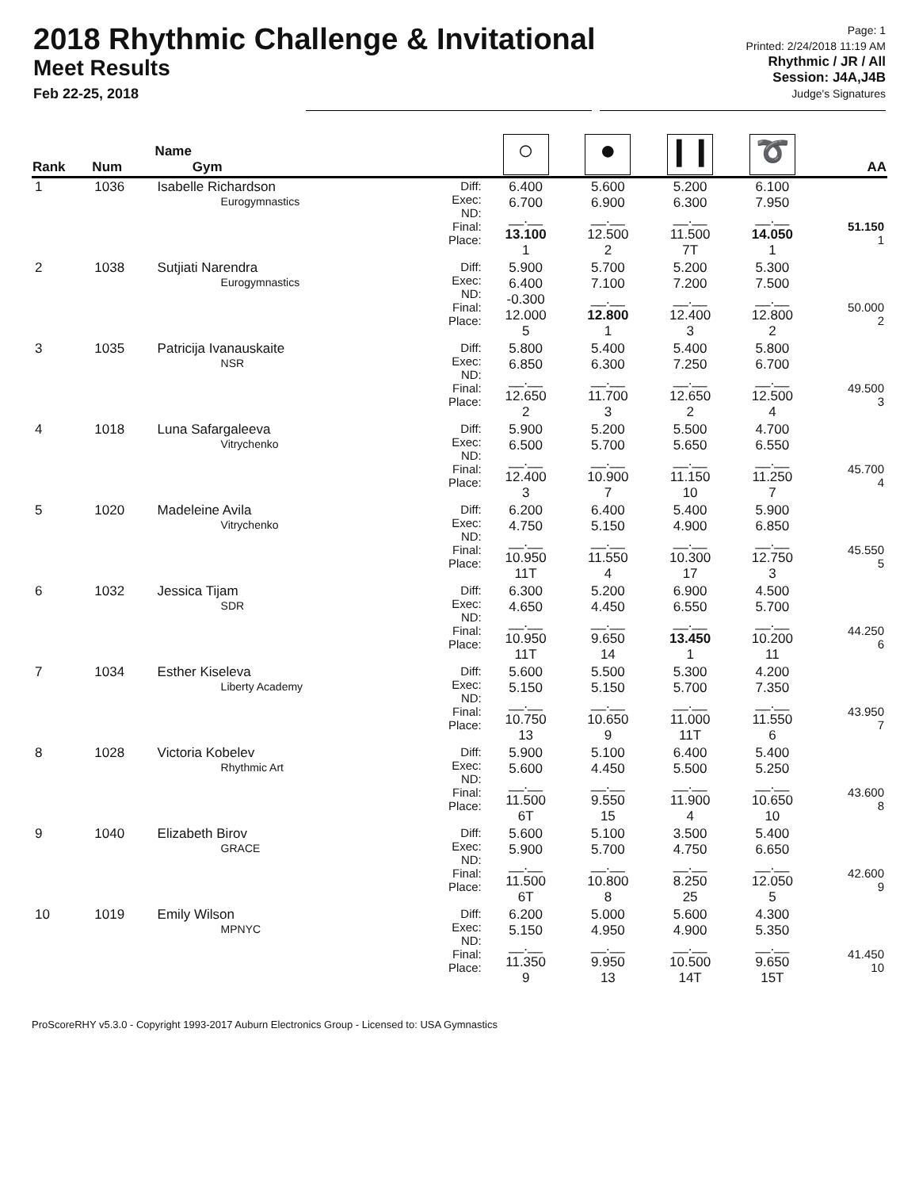2018 Rhythmic Challenge & Invitational
Meet Results
Feb 22-25, 2018
Page: 1
Printed: 2/24/2018 11:19 AM
Rhythmic / JR / All
Session: J4A,J4B
Judge's Signatures
| Rank | Num | Name Gym | | ○ | ● | ❙❙ | ➰ | AA |
| --- | --- | --- | --- | --- | --- | --- | --- | --- |
| 1 | 1036 | Isabelle Richardson Eurogymnastics | Diff: Exec: ND: Final: Place: | 6.400 6.700 __.__ 13.100 1 | 5.600 6.900 __.__ 12.500 2 | 5.200 6.300 __.__ 11.500 7T | 6.100 7.950 __.__ 14.050 1 | 51.150 1 |
| 2 | 1038 | Sutjiati Narendra Eurogymnastics | Diff: Exec: ND: Final: Place: | 5.900 6.400 -0.300 12.000 5 | 5.700 7.100 __.__ 12.800 1 | 5.200 7.200 __.__ 12.400 3 | 5.300 7.500 __.__ 12.800 2 | 50.000 2 |
| 3 | 1035 | Patricija Ivanauskaite NSR | Diff: Exec: ND: Final: Place: | 5.800 6.850 __.__ 12.650 2 | 5.400 6.300 __.__ 11.700 3 | 5.400 7.250 __.__ 12.650 2 | 5.800 6.700 __.__ 12.500 4 | 49.500 3 |
| 4 | 1018 | Luna Safargaleeva Vitrychenko | Diff: Exec: ND: Final: Place: | 5.900 6.500 __.__ 12.400 3 | 5.200 5.700 __.__ 10.900 7 | 5.500 5.650 __.__ 11.150 10 | 4.700 6.550 __.__ 11.250 7 | 45.700 4 |
| 5 | 1020 | Madeleine Avila Vitrychenko | Diff: Exec: ND: Final: Place: | 6.200 4.750 __.__ 10.950 11T | 6.400 5.150 __.__ 11.550 4 | 5.400 4.900 __.__ 10.300 17 | 5.900 6.850 __.__ 12.750 3 | 45.550 5 |
| 6 | 1032 | Jessica Tijam SDR | Diff: Exec: ND: Final: Place: | 6.300 4.650 __.__ 10.950 11T | 5.200 4.450 __.__ 9.650 14 | 6.900 6.550 __.__ 13.450 1 | 4.500 5.700 __.__ 10.200 11 | 44.250 6 |
| 7 | 1034 | Esther Kiseleva Liberty Academy | Diff: Exec: ND: Final: Place: | 5.600 5.150 __.__ 10.750 13 | 5.500 5.150 __.__ 10.650 9 | 5.300 5.700 __.__ 11.000 11T | 4.200 7.350 __.__ 11.550 6 | 43.950 7 |
| 8 | 1028 | Victoria Kobelev Rhythmic Art | Diff: Exec: ND: Final: Place: | 5.900 5.600 __.__ 11.500 6T | 5.100 4.450 __.__ 9.550 15 | 6.400 5.500 __.__ 11.900 4 | 5.400 5.250 __.__ 10.650 10 | 43.600 8 |
| 9 | 1040 | Elizabeth Birov GRACE | Diff: Exec: ND: Final: Place: | 5.600 5.900 __.__ 11.500 6T | 5.100 5.700 __.__ 10.800 8 | 3.500 4.750 __.__ 8.250 25 | 5.400 6.650 __.__ 12.050 5 | 42.600 9 |
| 10 | 1019 | Emily Wilson MPNYC | Diff: Exec: ND: Final: Place: | 6.200 5.150 __.__ 11.350 9 | 5.000 4.950 __.__ 9.950 13 | 5.600 4.900 __.__ 10.500 14T | 4.300 5.350 __.__ 9.650 15T | 41.450 10 |
ProScoreRHY v5.3.0 - Copyright 1993-2017 Auburn Electronics Group - Licensed to: USA Gymnastics